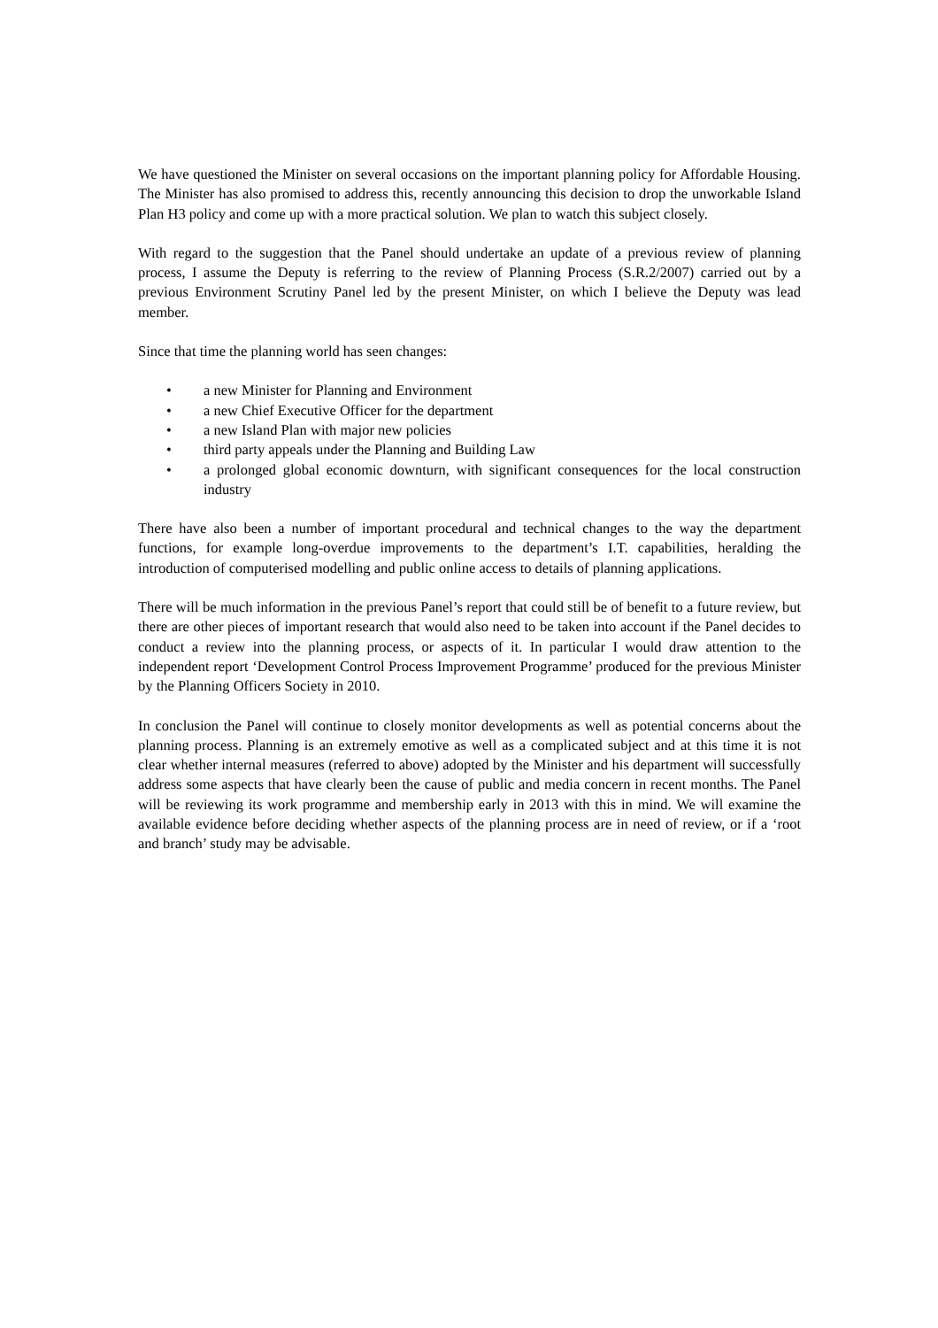We have questioned the Minister on several occasions on the important planning policy for Affordable Housing. The Minister has also promised to address this, recently announcing this decision to drop the unworkable Island Plan H3 policy and come up with a more practical solution. We plan to watch this subject closely.
With regard to the suggestion that the Panel should undertake an update of a previous review of planning process, I assume the Deputy is referring to the review of Planning Process (S.R.2/2007) carried out by a previous Environment Scrutiny Panel led by the present Minister, on which I believe the Deputy was lead member.
Since that time the planning world has seen changes:
• a new Minister for Planning and Environment
• a new Chief Executive Officer for the department
• a new Island Plan with major new policies
• third party appeals under the Planning and Building Law
• a prolonged global economic downturn, with significant consequences for the local construction industry
There have also been a number of important procedural and technical changes to the way the department functions, for example long-overdue improvements to the department’s I.T. capabilities, heralding the introduction of computerised modelling and public online access to details of planning applications.
There will be much information in the previous Panel’s report that could still be of benefit to a future review, but there are other pieces of important research that would also need to be taken into account if the Panel decides to conduct a review into the planning process, or aspects of it. In particular I would draw attention to the independent report ‘Development Control Process Improvement Programme’ produced for the previous Minister by the Planning Officers Society in 2010.
In conclusion the Panel will continue to closely monitor developments as well as potential concerns about the planning process. Planning is an extremely emotive as well as a complicated subject and at this time it is not clear whether internal measures (referred to above) adopted by the Minister and his department will successfully address some aspects that have clearly been the cause of public and media concern in recent months. The Panel will be reviewing its work programme and membership early in 2013 with this in mind. We will examine the available evidence before deciding whether aspects of the planning process are in need of review, or if a ‘root and branch’ study may be advisable.